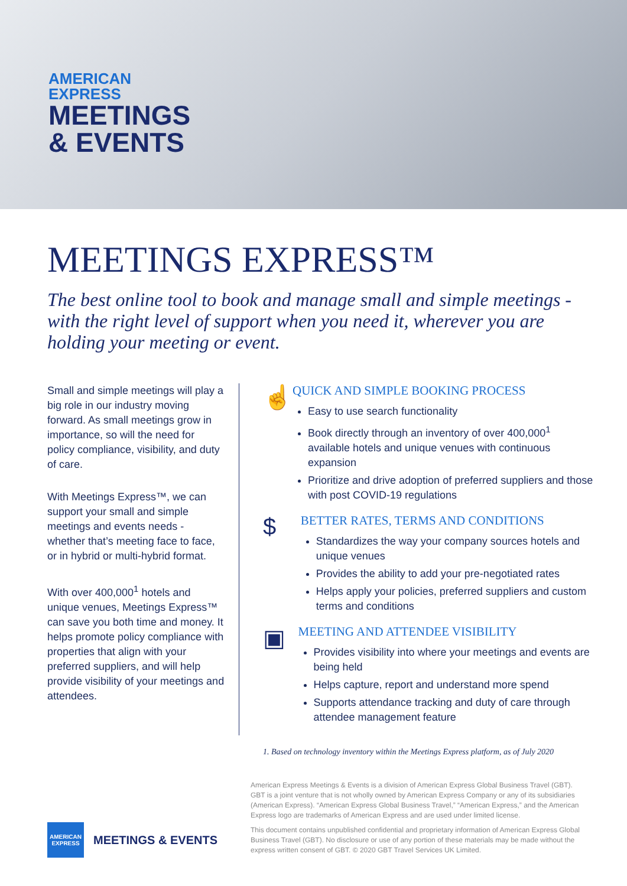AMERICAN
EXPRESS
MEETINGS
& EVENTS
MEETINGS EXPRESS™
The best online tool to book and manage small and simple meetings - with the right level of support when you need it, wherever you are holding your meeting or event.
Small and simple meetings will play a big role in our industry moving forward. As small meetings grow in importance, so will the need for policy compliance, visibility, and duty of care.
With Meetings Express™, we can support your small and simple meetings and events needs - whether that’s meeting face to face, or in hybrid or multi-hybrid format.
With over 400,000<sup>1</sup> hotels and unique venues, Meetings Express™ can save you both time and money. It helps promote policy compliance with properties that align with your preferred suppliers, and will help provide visibility of your meetings and attendees.
☝
QUICK AND SIMPLE BOOKING PROCESS
Easy to use search functionality
Book directly through an inventory of over 400,000<sup>1</sup> available hotels and unique venues with continuous expansion
Prioritize and drive adoption of preferred suppliers and those with post COVID-19 regulations
$
BETTER RATES, TERMS AND CONDITIONS
Standardizes the way your company sources hotels and unique venues
Provides the ability to add your pre-negotiated rates
Helps apply your policies, preferred suppliers and custom terms and conditions
▣
MEETING AND ATTENDEE VISIBILITY
Provides visibility into where your meetings and events are being held
Helps capture, report and understand more spend
Supports attendance tracking and duty of care through attendee management feature
1. Based on technology inventory within the Meetings Express platform, as of July 2020
American Express Meetings & Events is a division of American Express Global Business Travel (GBT). GBT is a joint venture that is not wholly owned by American Express Company or any of its subsidiaries (American Express). “American Express Global Business Travel,” “American Express,” and the American Express logo are trademarks of American Express and are used under limited license.
This document contains unpublished confidential and proprietary information of American Express Global Business Travel (GBT). No disclosure or use of any portion of these materials may be made without the express written consent of GBT. © 2020 GBT Travel Services UK Limited.
AMERICAN EXPRESS
MEETINGS & EVENTS